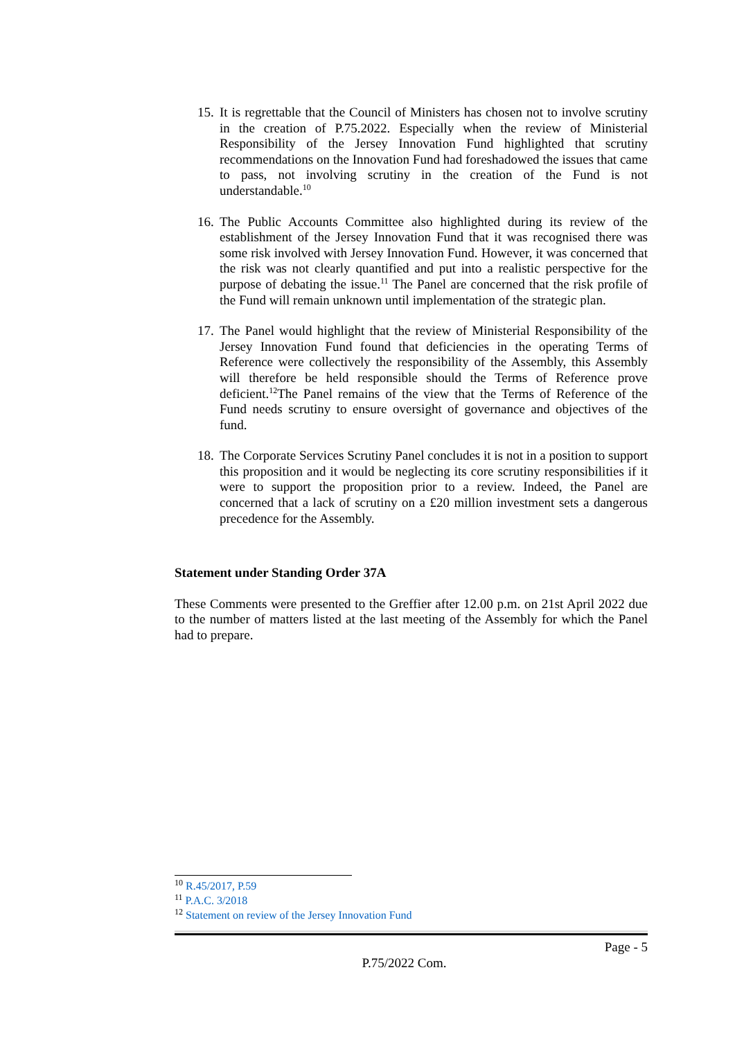15.
It is regrettable that the Council of Ministers has chosen not to involve scrutiny in the creation of P.75.2022. Especially when the review of Ministerial Responsibility of the Jersey Innovation Fund highlighted that scrutiny recommendations on the Innovation Fund had foreshadowed the issues that came to pass, not involving scrutiny in the creation of the Fund is not understandable.<sup>10</sup>
16.
The Public Accounts Committee also highlighted during its review of the establishment of the Jersey Innovation Fund that it was recognised there was some risk involved with Jersey Innovation Fund. However, it was concerned that the risk was not clearly quantified and put into a realistic perspective for the purpose of debating the issue.<sup>11</sup> The Panel are concerned that the risk profile of the Fund will remain unknown until implementation of the strategic plan.
17.
The Panel would highlight that the review of Ministerial Responsibility of the Jersey Innovation Fund found that deficiencies in the operating Terms of Reference were collectively the responsibility of the Assembly, this Assembly will therefore be held responsible should the Terms of Reference prove deficient.<sup>12</sup>The Panel remains of the view that the Terms of Reference of the Fund needs scrutiny to ensure oversight of governance and objectives of the fund.
18.
The Corporate Services Scrutiny Panel concludes it is not in a position to support this proposition and it would be neglecting its core scrutiny responsibilities if it were to support the proposition prior to a review. Indeed, the Panel are concerned that a lack of scrutiny on a £20 million investment sets a dangerous precedence for the Assembly.
Statement under Standing Order 37A
These Comments were presented to the Greffier after 12.00 p.m. on 21st April 2022 due to the number of matters listed at the last meeting of the Assembly for which the Panel had to prepare.
<sup>10</sup> R.45/2017, P.59
<sup>11</sup> P.A.C. 3/2018
<sup>12</sup> Statement on review of the Jersey Innovation Fund
Page - 5
P.75/2022 Com.